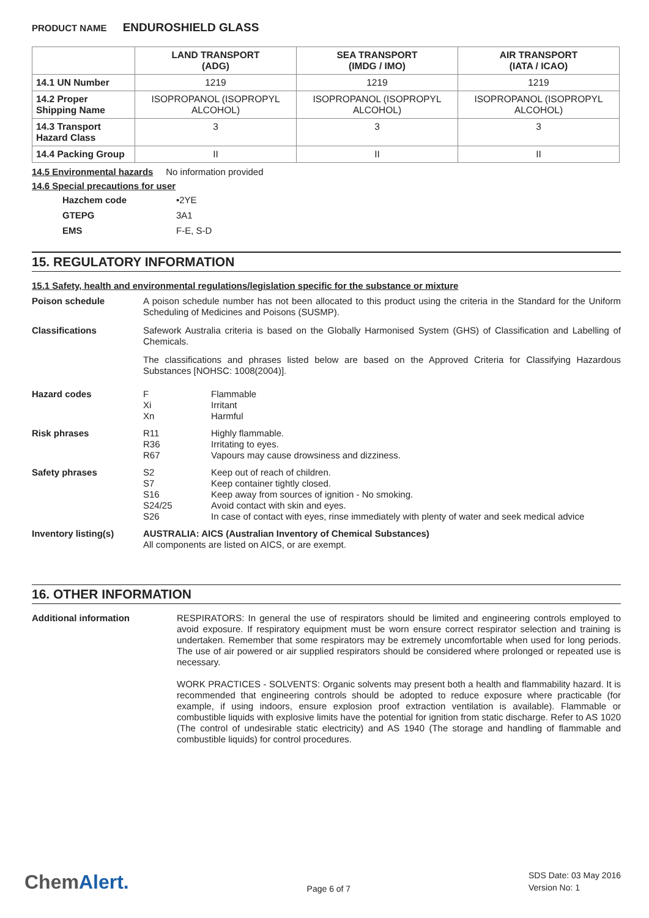PRODUCT NAME ENDUROSHIELD GLASS
| | LAND TRANSPORT (ADG) | SEA TRANSPORT (IMDG / IMO) | AIR TRANSPORT (IATA / ICAO) |
| --- | --- | --- | --- |
| 14.1 UN Number | 1219 | 1219 | 1219 |
| 14.2 Proper Shipping Name | ISOPROPANOL (ISOPROPYL ALCOHOL) | ISOPROPANOL (ISOPROPYL ALCOHOL) | ISOPROPANOL (ISOPROPYL ALCOHOL) |
| 14.3 Transport Hazard Class | 3 | 3 | 3 |
| 14.4 Packing Group | II | II | II |
14.5 Environmental hazards No information provided
14.6 Special precautions for user
Hazchem code •2YE GTEPG 3A1 EMS F-E, S-D
15. REGULATORY INFORMATION
15.1 Safety, health and environmental regulations/legislation specific for the substance or mixture
Poison schedule
A poison schedule number has not been allocated to this product using the criteria in the Standard for the Uniform Scheduling of Medicines and Poisons (SUSMP).
Classifications
Safework Australia criteria is based on the Globally Harmonised System (GHS) of Classification and Labelling of Chemicals.
The classifications and phrases listed below are based on the Approved Criteria for Classifying Hazardous Substances [NOHSC: 1008(2004)].
Hazard codes
F Flammable Xi Irritant Xn Harmful
Risk phrases
R11 Highly flammable. R36 Irritating to eyes. R67 Vapours may cause drowsiness and dizziness.
Safety phrases
S2 Keep out of reach of children. S7 Keep container tightly closed. S16 Keep away from sources of ignition - No smoking. S24/25 Avoid contact with skin and eyes. S26 In case of contact with eyes, rinse immediately with plenty of water and seek medical advice
Inventory listing(s)
AUSTRALIA: AICS (Australian Inventory of Chemical Substances)
All components are listed on AICS, or are exempt.
16. OTHER INFORMATION
Additional information
RESPIRATORS: In general the use of respirators should be limited and engineering controls employed to avoid exposure. If respiratory equipment must be worn ensure correct respirator selection and training is undertaken. Remember that some respirators may be extremely uncomfortable when used for long periods. The use of air powered or air supplied respirators should be considered where prolonged or repeated use is necessary.
WORK PRACTICES - SOLVENTS: Organic solvents may present both a health and flammability hazard. It is recommended that engineering controls should be adopted to reduce exposure where practicable (for example, if using indoors, ensure explosion proof extraction ventilation is available). Flammable or combustible liquids with explosive limits have the potential for ignition from static discharge. Refer to AS 1020 (The control of undesirable static electricity) and AS 1940 (The storage and handling of flammable and combustible liquids) for control procedures.
ChemAlert.
Page 6 of 7
SDS Date: 03 May 2016
Version No: 1